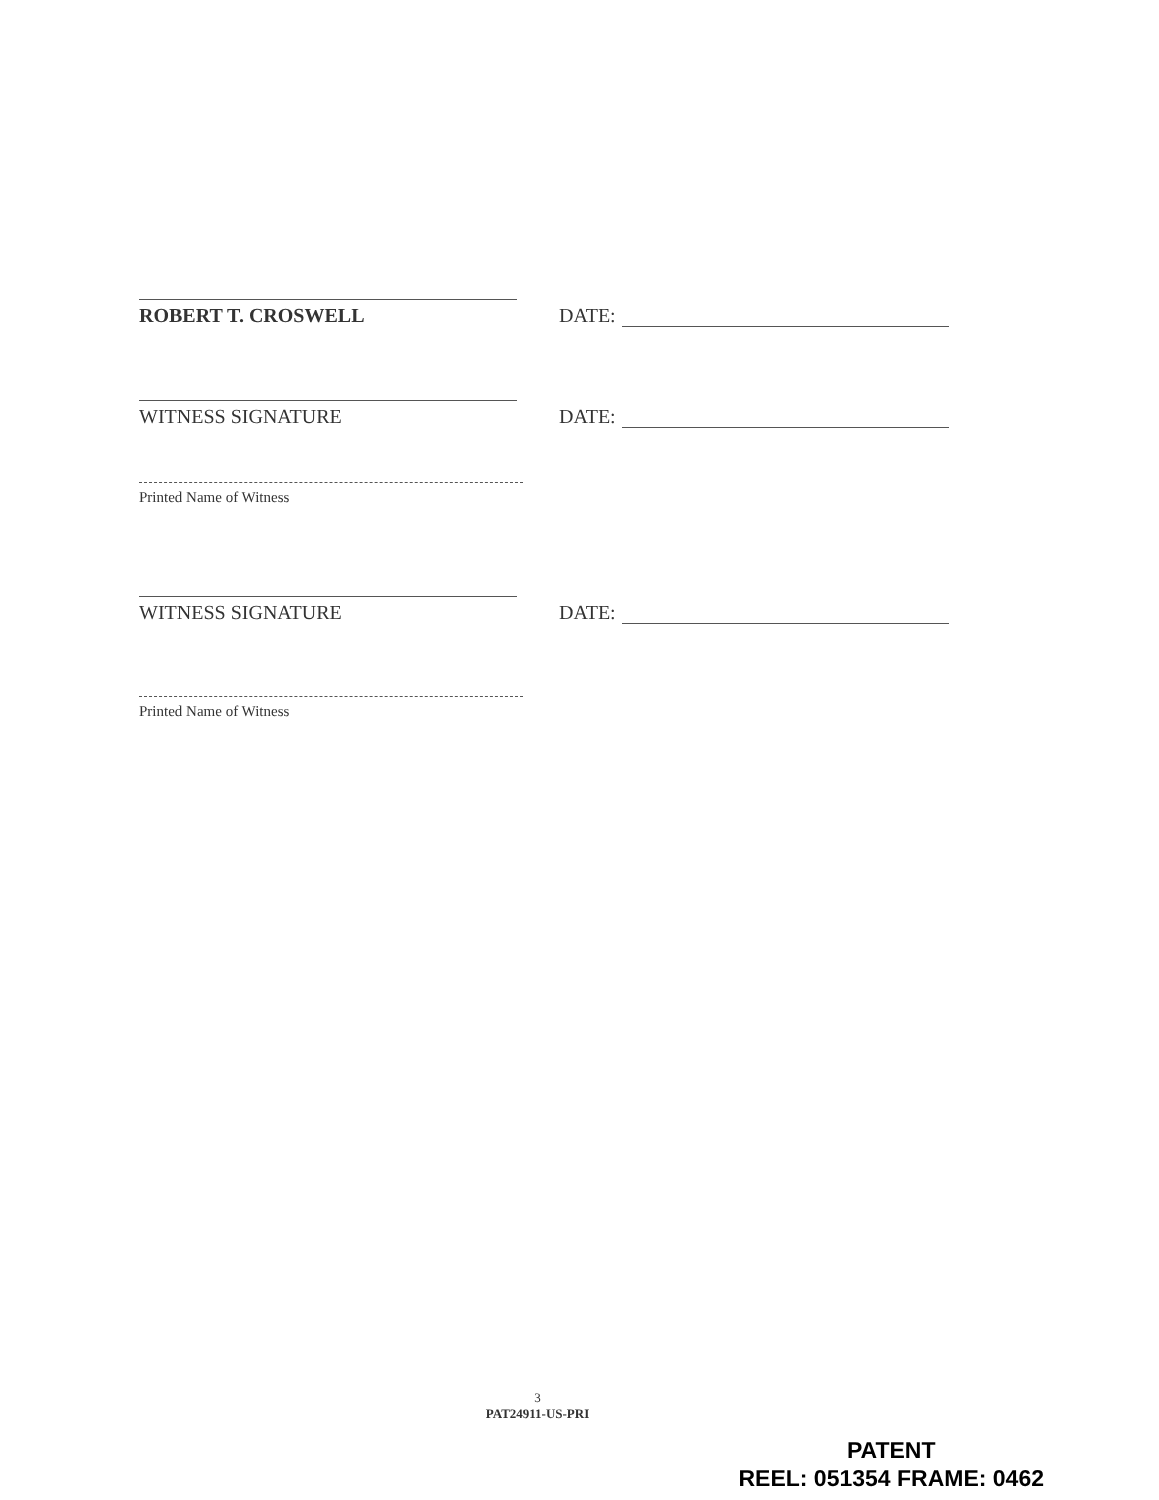ROBERT T. CROSWELL
DATE:
WITNESS SIGNATURE
DATE:
Printed Name of Witness
WITNESS SIGNATURE
DATE:
Printed Name of Witness
3
PAT24911-US-PRI
PATENT
REEL: 051354 FRAME: 0462